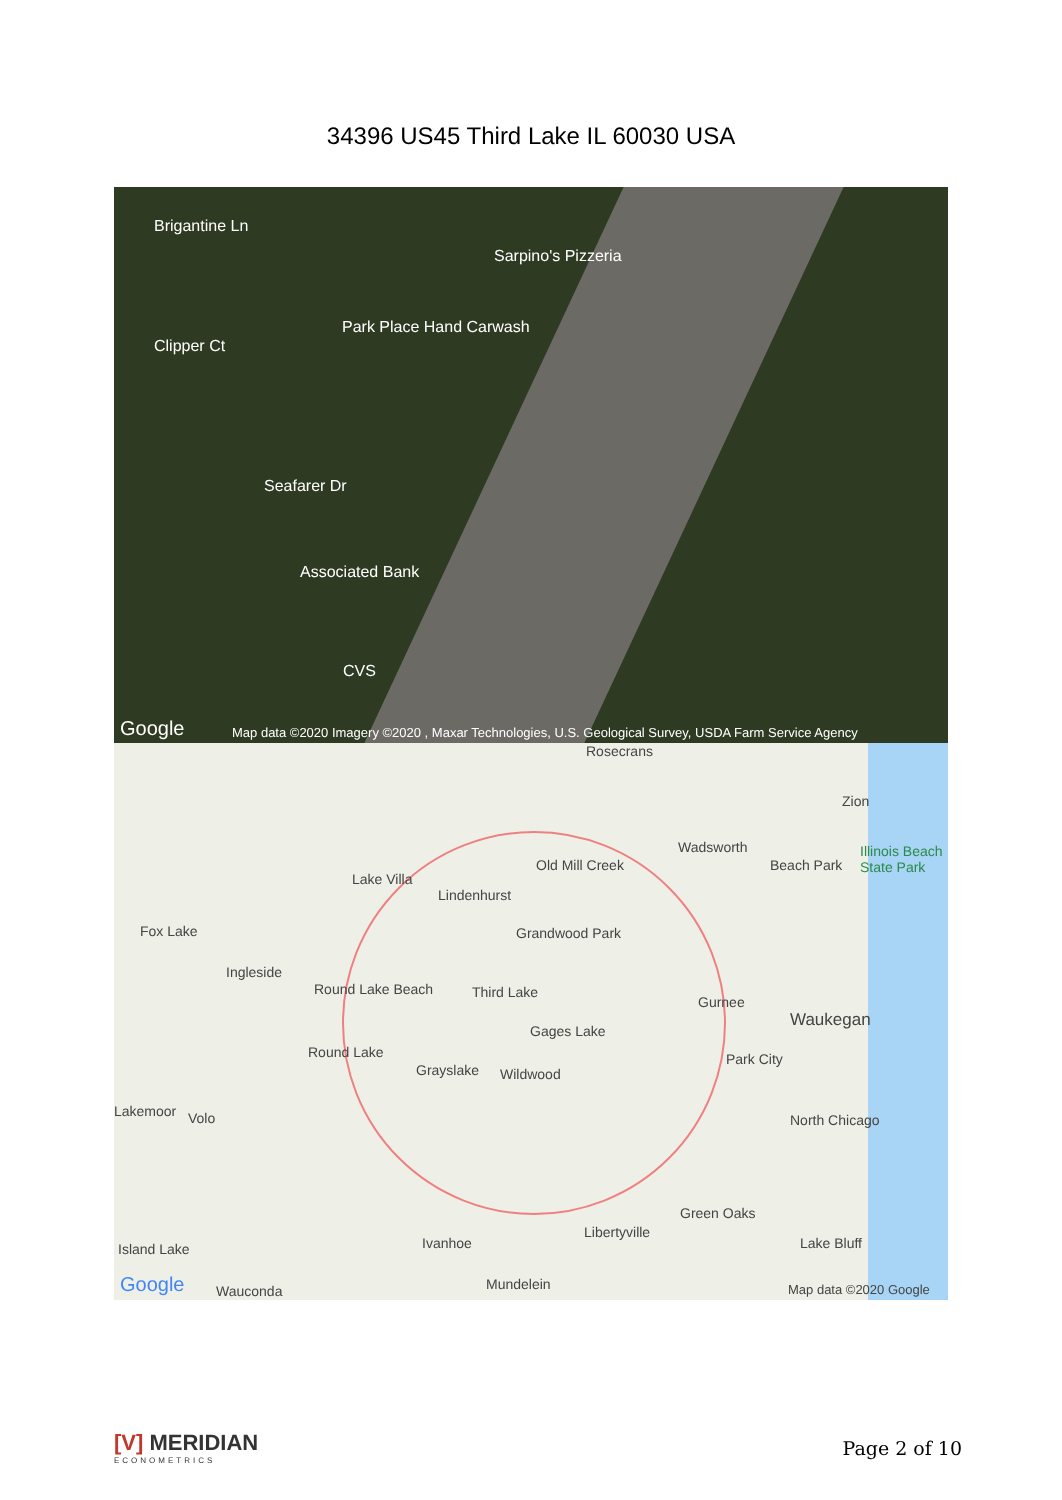34396 US45 Third Lake IL 60030 USA
Brigantine Ln
Sarpino's Pizzeria
Park Place Hand Carwash
Clipper Ct
Seafarer Dr
Associated Bank
CVS
Google Map data ©2020 Imagery ©2020 , Maxar Technologies, U.S. Geological Survey, USDA Farm Service Agency
Rosecrans
Zion
Old Mill Creek
Wadsworth
Beach Park
Illinois Beach State Park
Lake Villa
Lindenhurst
Fox Lake Grandwood Park
Ingleside
Round Lake Beach Third Lake
Gurnee
Waukegan
Gages Lake
Round Lake Park City
Grayslake Wildwood
Lakemoor Volo North Chicago
Green Oaks
Libertyville
Island Lake Ivanhoe Lake Bluff
Google Wauconda Mundelein Map data ©2020 Google
[V] MERIDIAN
ECONOMETRICS
Page 2 of 10